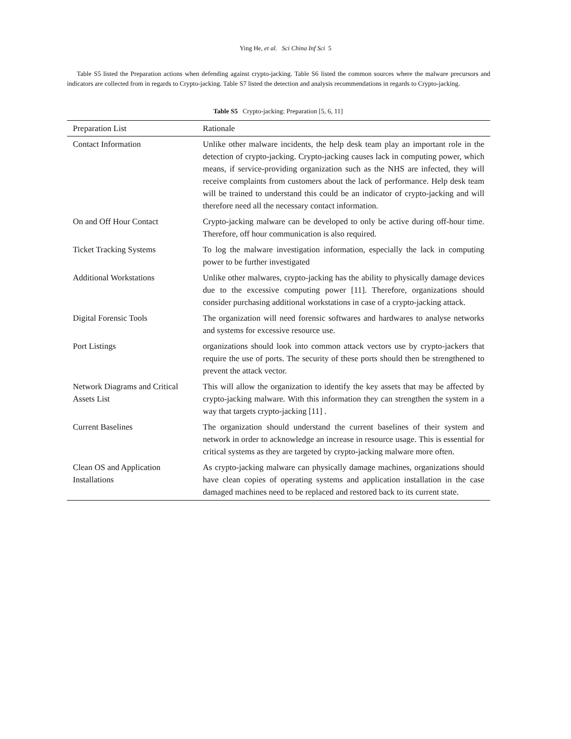Ying He, et al. Sci China Inf Sci 5
Table S5 listed the Preparation actions when defending against crypto-jacking. Table S6 listed the common sources where the malware precursors and indicators are collected from in regards to Crypto-jacking. Table S7 listed the detection and analysis recommendations in regards to Crypto-jacking.
Table S5 Crypto-jacking: Preparation [5, 6, 11]
| Preparation List | Rationale |
| --- | --- |
| Contact Information | Unlike other malware incidents, the help desk team play an important role in the detection of crypto-jacking. Crypto-jacking causes lack in computing power, which means, if service-providing organization such as the NHS are infected, they will receive complaints from customers about the lack of performance. Help desk team will be trained to understand this could be an indicator of crypto-jacking and will therefore need all the necessary contact information. |
| On and Off Hour Contact | Crypto-jacking malware can be developed to only be active during off-hour time. Therefore, off hour communication is also required. |
| Ticket Tracking Systems | To log the malware investigation information, especially the lack in computing power to be further investigated |
| Additional Workstations | Unlike other malwares, crypto-jacking has the ability to physically damage devices due to the excessive computing power [11]. Therefore, organizations should consider purchasing additional workstations in case of a crypto-jacking attack. |
| Digital Forensic Tools | The organization will need forensic softwares and hardwares to analyse networks and systems for excessive resource use. |
| Port Listings | organizations should look into common attack vectors use by crypto-jackers that require the use of ports. The security of these ports should then be strengthened to prevent the attack vector. |
| Network Diagrams and Critical Assets List | This will allow the organization to identify the key assets that may be affected by crypto-jacking malware. With this information they can strengthen the system in a way that targets crypto-jacking [11] . |
| Current Baselines | The organization should understand the current baselines of their system and network in order to acknowledge an increase in resource usage. This is essential for critical systems as they are targeted by crypto-jacking malware more often. |
| Clean OS and Application Installations | As crypto-jacking malware can physically damage machines, organizations should have clean copies of operating systems and application installation in the case damaged machines need to be replaced and restored back to its current state. |